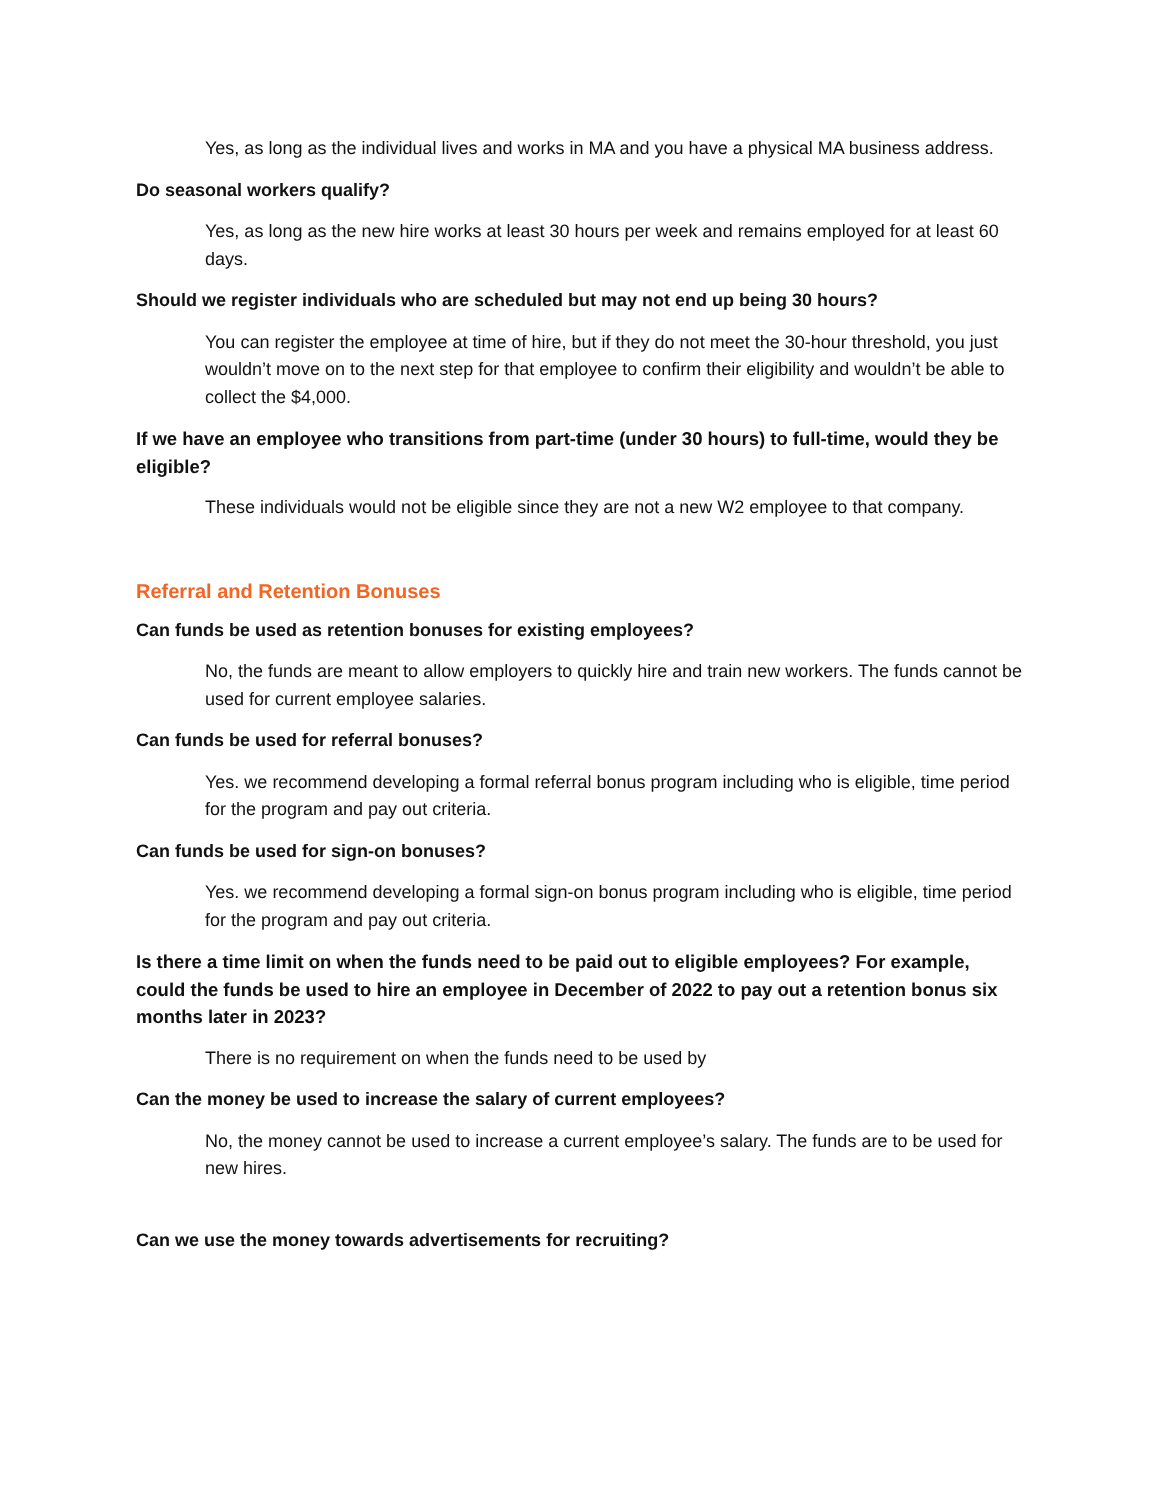Yes, as long as the individual lives and works in MA and you have a physical MA business address.
Do seasonal workers qualify?
Yes, as long as the new hire works at least 30 hours per week and remains employed for at least 60 days.
Should we register individuals who are scheduled but may not end up being 30 hours?
You can register the employee at time of hire, but if they do not meet the 30-hour threshold, you just wouldn’t move on to the next step for that employee to confirm their eligibility and wouldn’t be able to collect the $4,000.
If we have an employee who transitions from part-time (under 30 hours) to full-time, would they be eligible?
These individuals would not be eligible since they are not a new W2 employee to that company.
Referral and Retention Bonuses
Can funds be used as retention bonuses for existing employees?
No, the funds are meant to allow employers to quickly hire and train new workers. The funds cannot be used for current employee salaries.
Can funds be used for referral bonuses?
Yes. we recommend developing a formal referral bonus program including who is eligible, time period for the program and pay out criteria.
Can funds be used for sign-on bonuses?
Yes. we recommend developing a formal sign-on bonus program including who is eligible, time period for the program and pay out criteria.
Is there a time limit on when the funds need to be paid out to eligible employees? For example, could the funds be used to hire an employee in December of 2022 to pay out a retention bonus six months later in 2023?
There is no requirement on when the funds need to be used by
Can the money be used to increase the salary of current employees?
No, the money cannot be used to increase a current employee’s salary. The funds are to be used for new hires.
Can we use the money towards advertisements for recruiting?